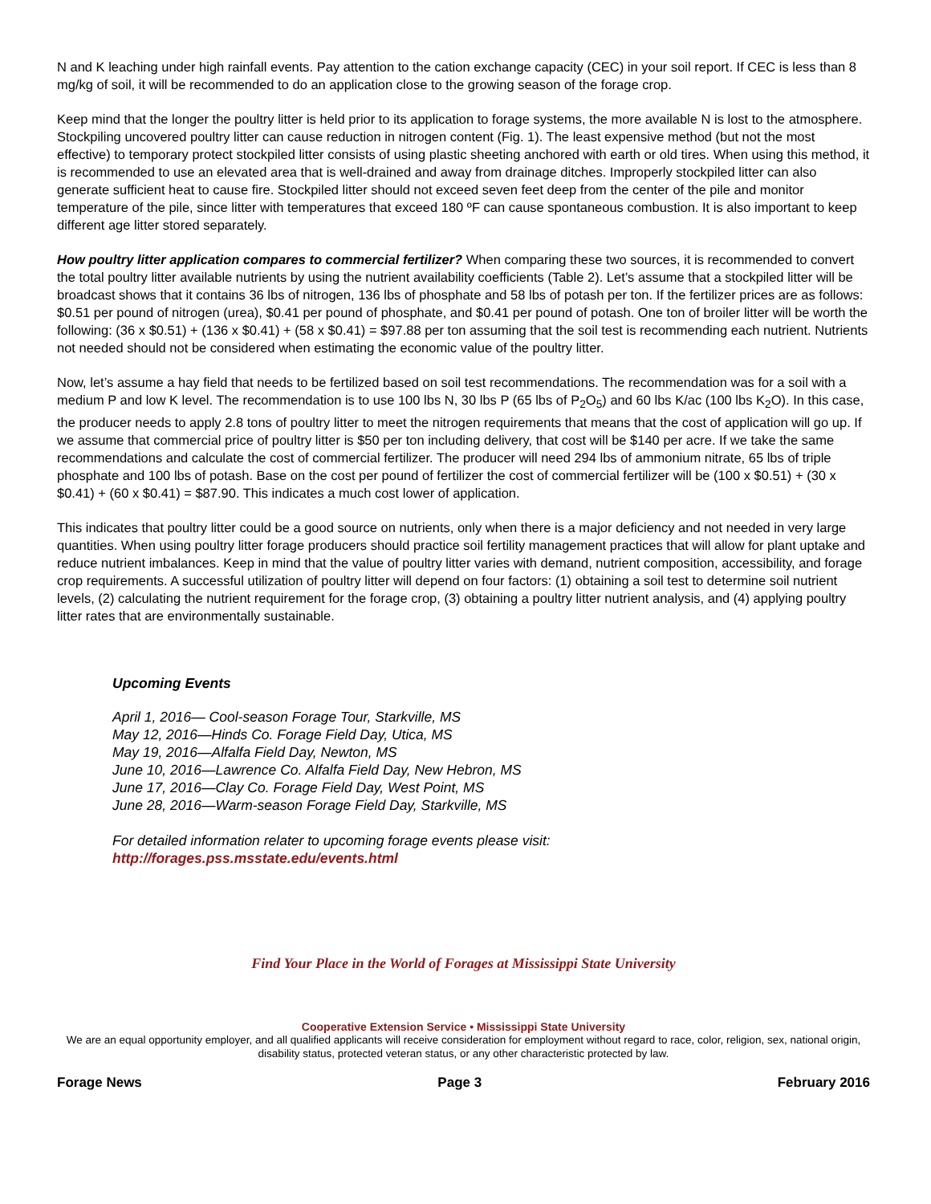N and K leaching under high rainfall events. Pay attention to the cation exchange capacity (CEC) in your soil report. If CEC is less than 8 mg/kg of soil, it will be recommended to do an application close to the growing season of the forage crop.
Keep mind that the longer the poultry litter is held prior to its application to forage systems, the more available N is lost to the atmosphere. Stockpiling uncovered poultry litter can cause reduction in nitrogen content (Fig. 1). The least expensive method (but not the most effective) to temporary protect stockpiled litter consists of using plastic sheeting anchored with earth or old tires. When using this method, it is recommended to use an elevated area that is well-drained and away from drainage ditches. Improperly stockpiled litter can also generate sufficient heat to cause fire. Stockpiled litter should not exceed seven feet deep from the center of the pile and monitor temperature of the pile, since litter with temperatures that exceed 180 ºF can cause spontaneous combustion. It is also important to keep different age litter stored separately.
How poultry litter application compares to commercial fertilizer? When comparing these two sources, it is recommended to convert the total poultry litter available nutrients by using the nutrient availability coefficients (Table 2). Let’s assume that a stockpiled litter will be broadcast shows that it contains 36 lbs of nitrogen, 136 lbs of phosphate and 58 lbs of potash per ton. If the fertilizer prices are as follows: $0.51 per pound of nitrogen (urea), $0.41 per pound of phosphate, and $0.41 per pound of potash. One ton of broiler litter will be worth the following: (36 x $0.51) + (136 x $0.41) + (58 x $0.41) = $97.88 per ton assuming that the soil test is recommending each nutrient. Nutrients not needed should not be considered when estimating the economic value of the poultry litter.
Now, let’s assume a hay field that needs to be fertilized based on soil test recommendations. The recommendation was for a soil with a medium P and low K level. The recommendation is to use 100 lbs N, 30 lbs P (65 lbs of P<sub>2</sub>O<sub>5</sub>) and 60 lbs K/ac (100 lbs K<sub>2</sub>O). In this case, the producer needs to apply 2.8 tons of poultry litter to meet the nitrogen requirements that means that the cost of application will go up. If we assume that commercial price of poultry litter is $50 per ton including delivery, that cost will be $140 per acre. If we take the same recommendations and calculate the cost of commercial fertilizer. The producer will need 294 lbs of ammonium nitrate, 65 lbs of triple phosphate and 100 lbs of potash. Base on the cost per pound of fertilizer the cost of commercial fertilizer will be (100 x $0.51) + (30 x $0.41) + (60 x $0.41) = $87.90. This indicates a much cost lower of application.
This indicates that poultry litter could be a good source on nutrients, only when there is a major deficiency and not needed in very large quantities. When using poultry litter forage producers should practice soil fertility management practices that will allow for plant uptake and reduce nutrient imbalances. Keep in mind that the value of poultry litter varies with demand, nutrient composition, accessibility, and forage crop requirements. A successful utilization of poultry litter will depend on four factors: (1) obtaining a soil test to determine soil nutrient levels, (2) calculating the nutrient requirement for the forage crop, (3) obtaining a poultry litter nutrient analysis, and (4) applying poultry litter rates that are environmentally sustainable.
Upcoming Events
April 1, 2016— Cool-season Forage Tour, Starkville, MS
May 12, 2016—Hinds Co. Forage Field Day, Utica, MS
May 19, 2016—Alfalfa Field Day, Newton, MS
June 10, 2016—Lawrence Co. Alfalfa Field Day, New Hebron, MS
June 17, 2016—Clay Co. Forage Field Day, West Point, MS
June 28, 2016—Warm-season Forage Field Day, Starkville, MS
For detailed information relater to upcoming forage events please visit:
http://forages.pss.msstate.edu/events.html
Find Your Place in the World of Forages at Mississippi State University
Cooperative Extension Service • Mississippi State University
We are an equal opportunity employer, and all qualified applicants will receive consideration for employment without regard to race, color, religion, sex, national origin, disability status, protected veteran status, or any other characteristic protected by law.
Forage News Page 3 February 2016